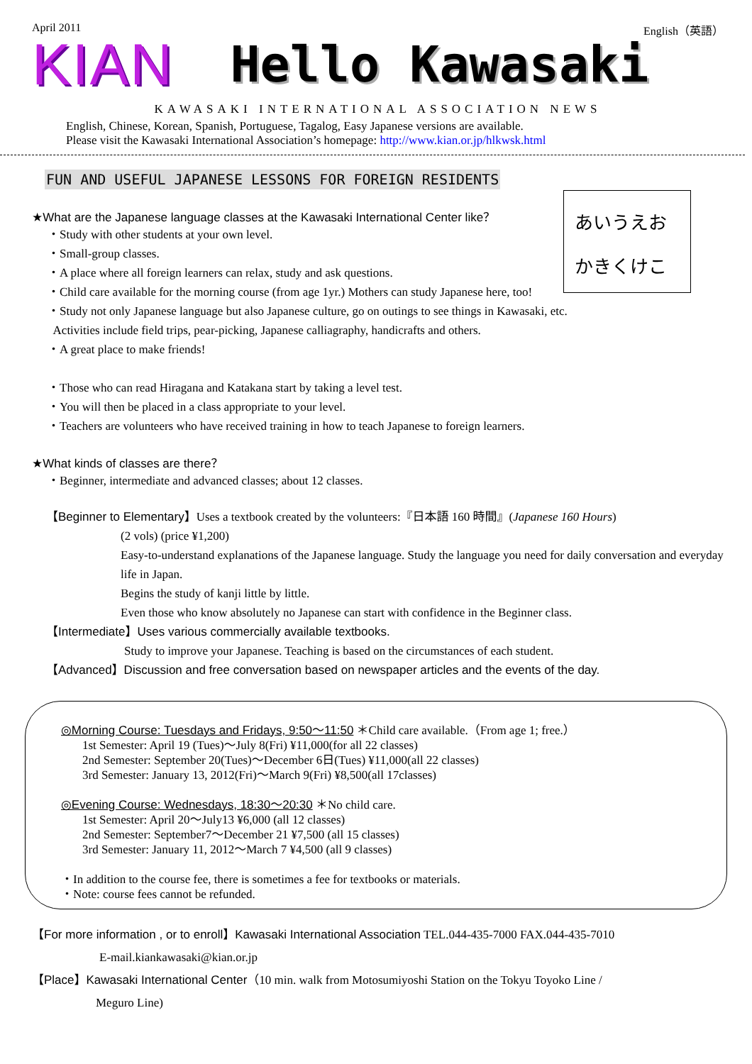April 2011 English（英語）
KIAN Hello Kawasaki
KAWASAKI INTERNATIONAL ASSOCIATION NEWS
English, Chinese, Korean, Spanish, Portuguese, Tagalog, Easy Japanese versions are available.
Please visit the Kawasaki International Association’s homepage: http://www.kian.or.jp/hlkwsk.html
FUN AND USEFUL JAPANESE LESSONS FOR FOREIGN RESIDENTS
あいうえお
かきくけこ
★What are the Japanese language classes at the Kawasaki International Center like？
・Study with other students at your own level.
・Small-group classes.
・A place where all foreign learners can relax, study and ask questions.
・Child care available for the morning course (from age 1yr.) Mothers can study Japanese here, too!
・Study not only Japanese language but also Japanese culture, go on outings to see things in Kawasaki, etc.
Activities include field trips, pear-picking, Japanese calliagraphy, handicrafts and others.
・A great place to make friends!
・Those who can read Hiragana and Katakana start by taking a level test.
・You will then be placed in a class appropriate to your level.
・Teachers are volunteers who have received training in how to teach Japanese to foreign learners.
★What kinds of classes are there？
・Beginner, intermediate and advanced classes; about 12 classes.
【Beginner to Elementary】Uses a textbook created by the volunteers:『日本語 160 時間』(Japanese 160 Hours)
(2 vols) (price ¥1,200)
Easy-to-understand explanations of the Japanese language. Study the language you need for daily conversation and everyday life in Japan.
Begins the study of kanji little by little.
Even those who know absolutely no Japanese can start with confidence in the Beginner class.
【Intermediate】Uses various commercially available textbooks.
Study to improve your Japanese. Teaching is based on the circumstances of each student.
【Advanced】Discussion and free conversation based on newspaper articles and the events of the day.
◎Morning Course: Tuesdays and Fridays, 9:50〜11:50 ＊Child care available.（From age 1; free.）
1st Semester: April 19 (Tues)〜July 8(Fri) ¥11,000(for all 22 classes)
2nd Semester: September 20(Tues)〜December 6日(Tues) ¥11,000(all 22 classes)
3rd Semester: January 13, 2012(Fri)〜March 9(Fri) ¥8,500(all 17classes)
◎Evening Course: Wednesdays, 18:30〜20:30 ＊No child care.
1st Semester: April 20〜July13 ¥6,000 (all 12 classes)
2nd Semester: September7〜December 21 ¥7,500 (all 15 classes)
3rd Semester: January 11, 2012〜March 7 ¥4,500 (all 9 classes)
・In addition to the course fee, there is sometimes a fee for textbooks or materials.
・Note: course fees cannot be refunded.
【For more information , or to enroll】Kawasaki International Association TEL.044-435-7000 FAX.044-435-7010
E-mail.kiankawasaki@kian.or.jp
【Place】Kawasaki International Center（10 min. walk from Motosumiyoshi Station on the Tokyu Toyoko Line /
Meguro Line)